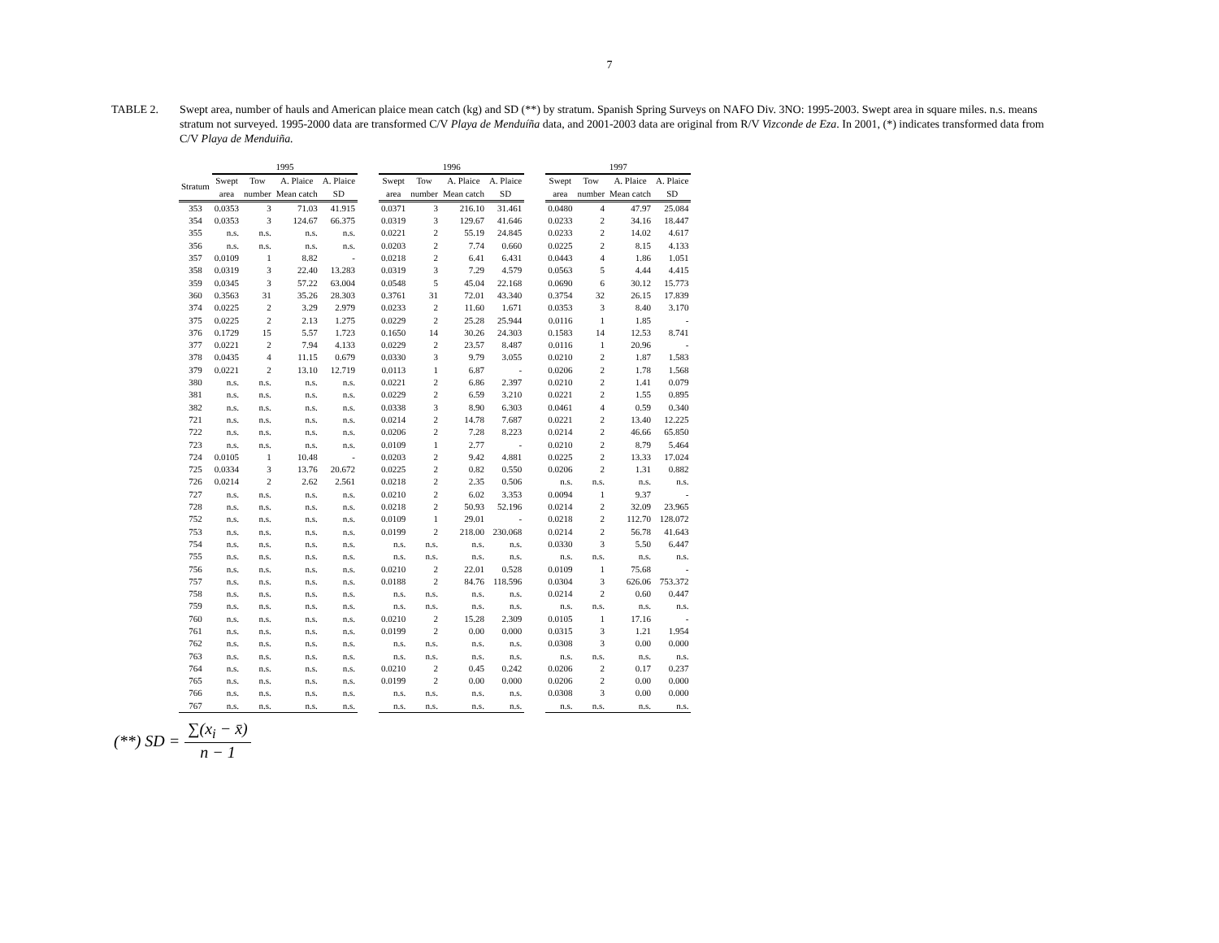7
TABLE 2. Swept area, number of hauls and American plaice mean catch (kg) and SD (**) by stratum. Spanish Spring Surveys on NAFO Div. 3NO: 1995-2003. Swept area in square miles. n.s. means stratum not surveyed. 1995-2000 data are transformed C/V Playa de Menduíña data, and 2001-2003 data are original from R/V Vizconde de Eza. In 2001, (*) indicates transformed data from C/V Playa de Menduiña.
| | 1995 | | | | | 1996 | | | | | 1997 | | | |
| --- | --- | --- | --- | --- | --- | --- | --- | --- | --- | --- | --- | --- | --- | --- |
| Stratum | Swept area | Tow number | A. Plaice Mean catch | A. Plaice SD | | Swept area | Tow number | A. Plaice Mean catch | A. Plaice SD | | Swept area | Tow number | A. Plaice Mean catch | A. Plaice SD |
| 353 | 0.0353 | 3 | 71.03 | 41.915 | | 0.0371 | 3 | 216.10 | 31.461 | | 0.0480 | 4 | 47.97 | 25.084 |
| 354 | 0.0353 | 3 | 124.67 | 66.375 | | 0.0319 | 3 | 129.67 | 41.646 | | 0.0233 | 2 | 34.16 | 18.447 |
| 355 | n.s. | n.s. | n.s. | n.s. | | 0.0221 | 2 | 55.19 | 24.845 | | 0.0233 | 2 | 14.02 | 4.617 |
| 356 | n.s. | n.s. | n.s. | n.s. | | 0.0203 | 2 | 7.74 | 0.660 | | 0.0225 | 2 | 8.15 | 4.133 |
| 357 | 0.0109 | 1 | 8.82 | - | | 0.0218 | 2 | 6.41 | 6.431 | | 0.0443 | 4 | 1.86 | 1.051 |
| 358 | 0.0319 | 3 | 22.40 | 13.283 | | 0.0319 | 3 | 7.29 | 4.579 | | 0.0563 | 5 | 4.44 | 4.415 |
| 359 | 0.0345 | 3 | 57.22 | 63.004 | | 0.0548 | 5 | 45.04 | 22.168 | | 0.0690 | 6 | 30.12 | 15.773 |
| 360 | 0.3563 | 31 | 35.26 | 28.303 | | 0.3761 | 31 | 72.01 | 43.340 | | 0.3754 | 32 | 26.15 | 17.839 |
| 374 | 0.0225 | 2 | 3.29 | 2.979 | | 0.0233 | 2 | 11.60 | 1.671 | | 0.0353 | 3 | 8.40 | 3.170 |
| 375 | 0.0225 | 2 | 2.13 | 1.275 | | 0.0229 | 2 | 25.28 | 25.944 | | 0.0116 | 1 | 1.85 | - |
| 376 | 0.1729 | 15 | 5.57 | 1.723 | | 0.1650 | 14 | 30.26 | 24.303 | | 0.1583 | 14 | 12.53 | 8.741 |
| 377 | 0.0221 | 2 | 7.94 | 4.133 | | 0.0229 | 2 | 23.57 | 8.487 | | 0.0116 | 1 | 20.96 | - |
| 378 | 0.0435 | 4 | 11.15 | 0.679 | | 0.0330 | 3 | 9.79 | 3.055 | | 0.0210 | 2 | 1.87 | 1.583 |
| 379 | 0.0221 | 2 | 13.10 | 12.719 | | 0.0113 | 1 | 6.87 | - | | 0.0206 | 2 | 1.78 | 1.568 |
| 380 | n.s. | n.s. | n.s. | n.s. | | 0.0221 | 2 | 6.86 | 2.397 | | 0.0210 | 2 | 1.41 | 0.079 |
| 381 | n.s. | n.s. | n.s. | n.s. | | 0.0229 | 2 | 6.59 | 3.210 | | 0.0221 | 2 | 1.55 | 0.895 |
| 382 | n.s. | n.s. | n.s. | n.s. | | 0.0338 | 3 | 8.90 | 6.303 | | 0.0461 | 4 | 0.59 | 0.340 |
| 721 | n.s. | n.s. | n.s. | n.s. | | 0.0214 | 2 | 14.78 | 7.687 | | 0.0221 | 2 | 13.40 | 12.225 |
| 722 | n.s. | n.s. | n.s. | n.s. | | 0.0206 | 2 | 7.28 | 8.223 | | 0.0214 | 2 | 46.66 | 65.850 |
| 723 | n.s. | n.s. | n.s. | n.s. | | 0.0109 | 1 | 2.77 | - | | 0.0210 | 2 | 8.79 | 5.464 |
| 724 | 0.0105 | 1 | 10.48 | - | | 0.0203 | 2 | 9.42 | 4.881 | | 0.0225 | 2 | 13.33 | 17.024 |
| 725 | 0.0334 | 3 | 13.76 | 20.672 | | 0.0225 | 2 | 0.82 | 0.550 | | 0.0206 | 2 | 1.31 | 0.882 |
| 726 | 0.0214 | 2 | 2.62 | 2.561 | | 0.0218 | 2 | 2.35 | 0.506 | | n.s. | n.s. | n.s. | n.s. |
| 727 | n.s. | n.s. | n.s. | n.s. | | 0.0210 | 2 | 6.02 | 3.353 | | 0.0094 | 1 | 9.37 | - |
| 728 | n.s. | n.s. | n.s. | n.s. | | 0.0218 | 2 | 50.93 | 52.196 | | 0.0214 | 2 | 32.09 | 23.965 |
| 752 | n.s. | n.s. | n.s. | n.s. | | 0.0109 | 1 | 29.01 | - | | 0.0218 | 2 | 112.70 | 128.072 |
| 753 | n.s. | n.s. | n.s. | n.s. | | 0.0199 | 2 | 218.00 | 230.068 | | 0.0214 | 2 | 56.78 | 41.643 |
| 754 | n.s. | n.s. | n.s. | n.s. | | n.s. | n.s. | n.s. | n.s. | | 0.0330 | 3 | 5.50 | 6.447 |
| 755 | n.s. | n.s. | n.s. | n.s. | | n.s. | n.s. | n.s. | n.s. | | n.s. | n.s. | n.s. | n.s. |
| 756 | n.s. | n.s. | n.s. | n.s. | | 0.0210 | 2 | 22.01 | 0.528 | | 0.0109 | 1 | 75.68 | - |
| 757 | n.s. | n.s. | n.s. | n.s. | | 0.0188 | 2 | 84.76 | 118.596 | | 0.0304 | 3 | 626.06 | 753.372 |
| 758 | n.s. | n.s. | n.s. | n.s. | | n.s. | n.s. | n.s. | n.s. | | 0.0214 | 2 | 0.60 | 0.447 |
| 759 | n.s. | n.s. | n.s. | n.s. | | n.s. | n.s. | n.s. | n.s. | | n.s. | n.s. | n.s. | n.s. |
| 760 | n.s. | n.s. | n.s. | n.s. | | 0.0210 | 2 | 15.28 | 2.309 | | 0.0105 | 1 | 17.16 | - |
| 761 | n.s. | n.s. | n.s. | n.s. | | 0.0199 | 2 | 0.00 | 0.000 | | 0.0315 | 3 | 1.21 | 1.954 |
| 762 | n.s. | n.s. | n.s. | n.s. | | n.s. | n.s. | n.s. | n.s. | | 0.0308 | 3 | 0.00 | 0.000 |
| 763 | n.s. | n.s. | n.s. | n.s. | | n.s. | n.s. | n.s. | n.s. | | n.s. | n.s. | n.s. | n.s. |
| 764 | n.s. | n.s. | n.s. | n.s. | | 0.0210 | 2 | 0.45 | 0.242 | | 0.0206 | 2 | 0.17 | 0.237 |
| 765 | n.s. | n.s. | n.s. | n.s. | | 0.0199 | 2 | 0.00 | 0.000 | | 0.0206 | 2 | 0.00 | 0.000 |
| 766 | n.s. | n.s. | n.s. | n.s. | | n.s. | n.s. | n.s. | n.s. | | 0.0308 | 3 | 0.00 | 0.000 |
| 767 | n.s. | n.s. | n.s. | n.s. | | n.s. | n.s. | n.s. | n.s. | | n.s. | n.s. | n.s. | n.s. |
(**) SD = ∑(x<sub>i</sub> − x̄) n − 1